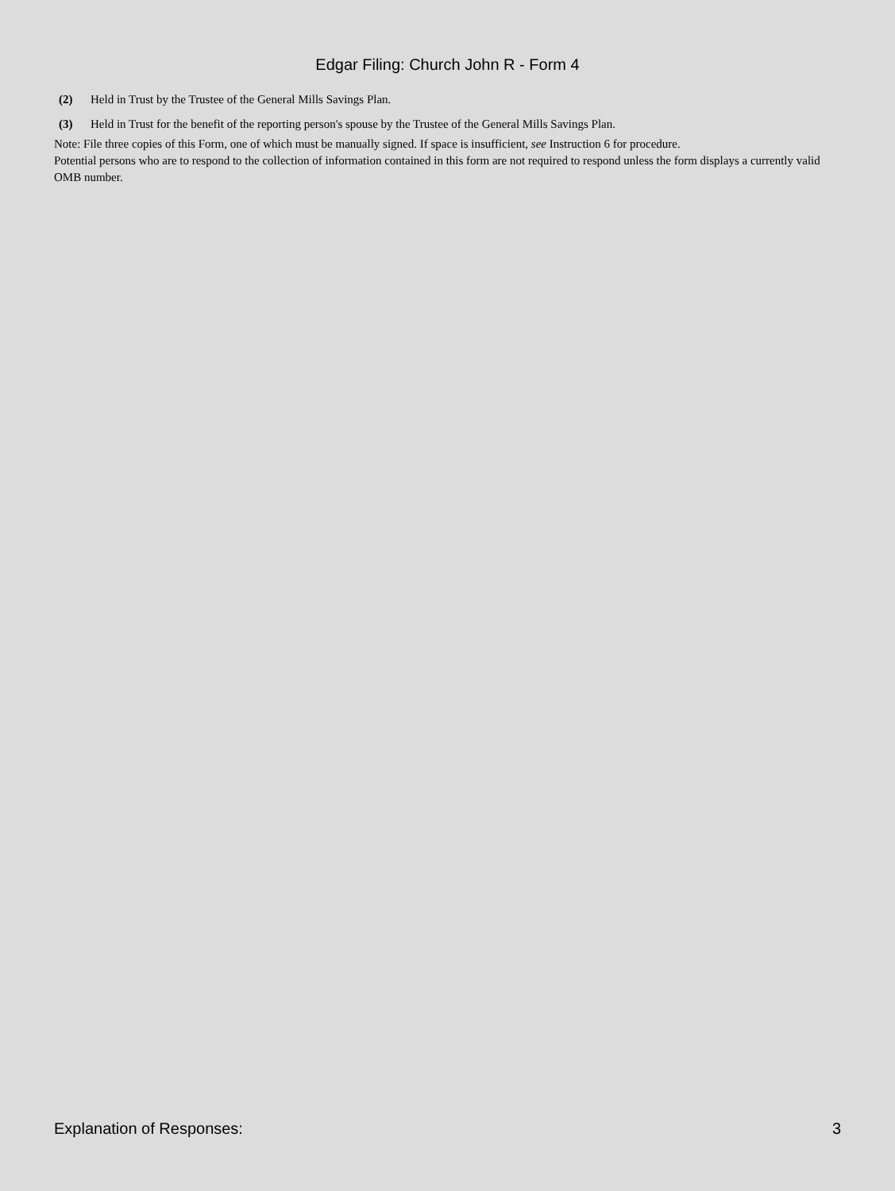Edgar Filing: Church John R - Form 4
(2) Held in Trust by the Trustee of the General Mills Savings Plan.
(3) Held in Trust for the benefit of the reporting person's spouse by the Trustee of the General Mills Savings Plan.
Note: File three copies of this Form, one of which must be manually signed. If space is insufficient, see Instruction 6 for procedure.
Potential persons who are to respond to the collection of information contained in this form are not required to respond unless the form displays a currently valid OMB number.
Explanation of Responses: 3